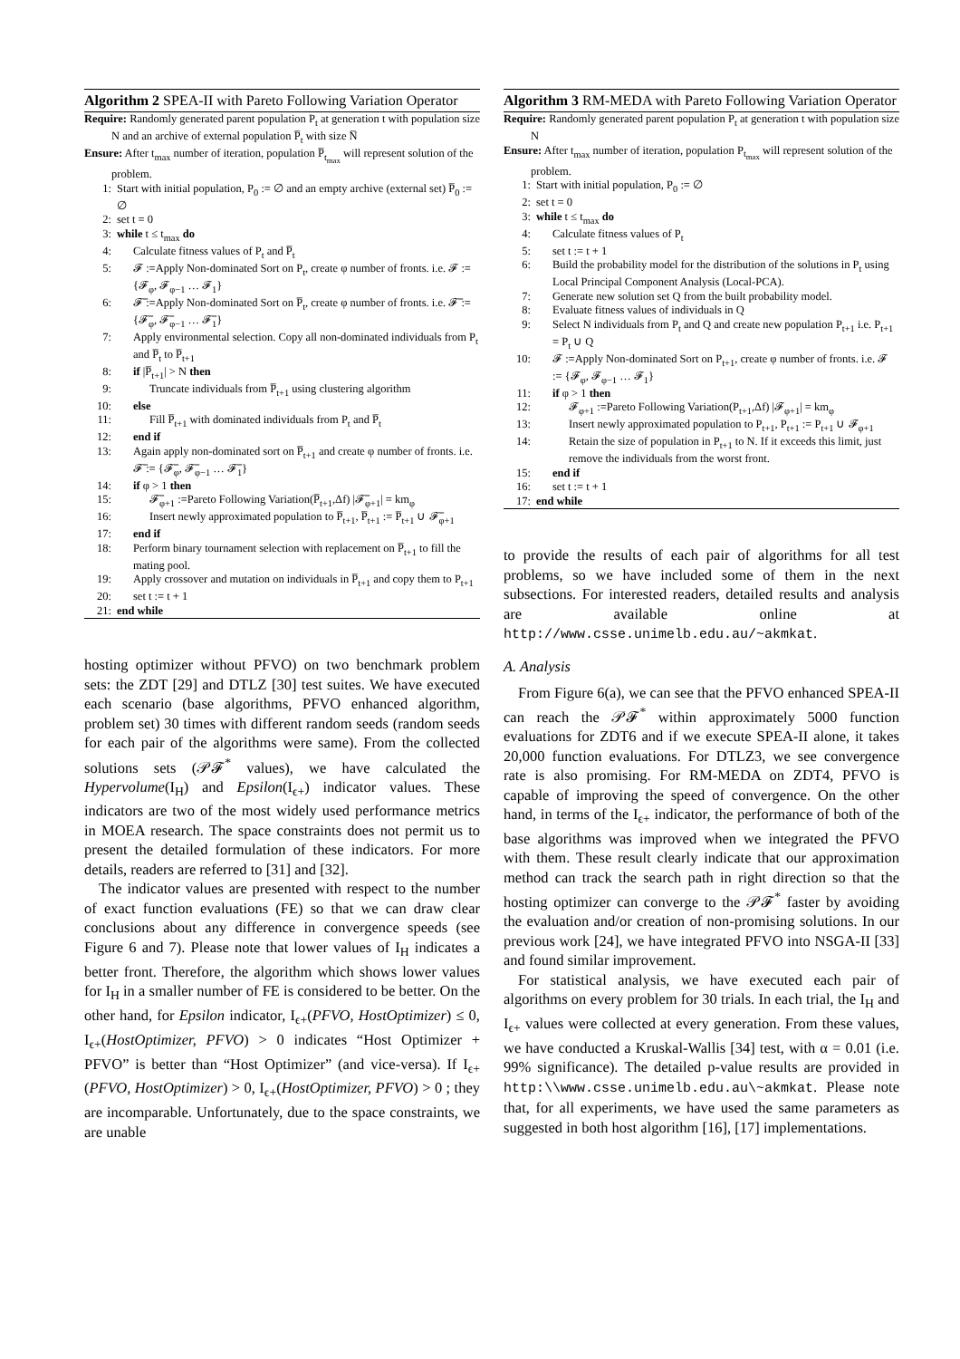Algorithm 2 SPEA-II with Pareto Following Variation Operator
Require: Randomly generated parent population P<sub>t</sub> at generation t with population size N and an archive of external population P̅<sub>t</sub> with size N̅
Ensure: After t<sub>max</sub> number of iteration, population P̅<sub>t<sub>max</sub></sub> will represent solution of the problem.
1: Start with initial population, P<sub>0</sub> := ∅ and an empty archive (external set) P̅<sub>0</sub> := ∅
2: set t = 0
3: while t ≤ t<sub>max</sub> do
4: Calculate fitness values of P<sub>t</sub> and P̅<sub>t</sub>
5: 𝓕 :=Apply Non-dominated Sort on P<sub>t</sub>, create φ number of fronts. i.e. 𝓕 := {𝓕<sub>φ</sub>, 𝓕<sub>φ−1</sub> … 𝓕<sub>1</sub>}
6: 𝓕̅ :=Apply Non-dominated Sort on P̅<sub>t</sub>, create φ number of fronts. i.e. 𝓕̅ := {𝓕̅<sub>φ</sub>, 𝓕̅<sub>φ−1</sub> … 𝓕̅<sub>1</sub>}
7: Apply environmental selection. Copy all non-dominated individuals from P<sub>t</sub> and P̅<sub>t</sub> to P̅<sub>t+1</sub>
8: if |P̅<sub>t+1</sub>| > N then
9: Truncate individuals from P̅<sub>t+1</sub> using clustering algorithm
10: else
11: Fill P̅<sub>t+1</sub> with dominated individuals from P<sub>t</sub> and P̅<sub>t</sub>
12: end if
13: Again apply non-dominated sort on P̅<sub>t+1</sub> and create φ number of fronts. i.e. 𝓕̅ := {𝓕̅<sub>φ</sub>, 𝓕̅<sub>φ−1</sub> … 𝓕̅<sub>1</sub>}
14: if φ > 1 then
15: 𝓕̅<sub>φ+1</sub> :=Pareto Following Variation(P̅<sub>t+1</sub>,Δf) |𝓕̅<sub>φ+1</sub>| = km<sub>φ</sub>
16: Insert newly approximated population to P̅<sub>t+1</sub>, P̅<sub>t+1</sub> := P̅<sub>t+1</sub> ∪ 𝓕̅<sub>φ+1</sub>
17: end if
18: Perform binary tournament selection with replacement on P̅<sub>t+1</sub> to fill the mating pool.
19: Apply crossover and mutation on individuals in P̅<sub>t+1</sub> and copy them to P<sub>t+1</sub>
20: set t := t + 1
21: end while
hosting optimizer without PFVO) on two benchmark problem sets: the ZDT [29] and DTLZ [30] test suites. We have executed each scenario (base algorithms, PFVO enhanced algorithm, problem set) 30 times with different random seeds (random seeds for each pair of the algorithms were same). From the collected solutions sets (𝒫𝓕<sup>*</sup> values), we have calculated the Hypervolume(I<sub>H</sub>) and Epsilon(I<sub>ϵ+</sub>) indicator values. These indicators are two of the most widely used performance metrics in MOEA research. The space constraints does not permit us to present the detailed formulation of these indicators. For more details, readers are referred to [31] and [32].
The indicator values are presented with respect to the number of exact function evaluations (FE) so that we can draw clear conclusions about any difference in convergence speeds (see Figure 6 and 7). Please note that lower values of I<sub>H</sub> indicates a better front. Therefore, the algorithm which shows lower values for I<sub>H</sub> in a smaller number of FE is considered to be better. On the other hand, for Epsilon indicator, I<sub>ϵ+</sub>(PFVO, HostOptimizer) ≤ 0, I<sub>ϵ+</sub>(HostOptimizer, PFVO) > 0 indicates “Host Optimizer + PFVO” is better than “Host Optimizer” (and vice-versa). If I<sub>ϵ+</sub>(PFVO, HostOptimizer) > 0, I<sub>ϵ+</sub>(HostOptimizer, PFVO) > 0 ; they are incomparable. Unfortunately, due to the space constraints, we are unable
Algorithm 3 RM-MEDA with Pareto Following Variation Operator
Require: Randomly generated parent population P<sub>t</sub> at generation t with population size N
Ensure: After t<sub>max</sub> number of iteration, population P<sub>t<sub>max</sub></sub> will represent solution of the problem.
1: Start with initial population, P<sub>0</sub> := ∅
2: set t = 0
3: while t ≤ t<sub>max</sub> do
4: Calculate fitness values of P<sub>t</sub>
5: set t := t + 1
6: Build the probability model for the distribution of the solutions in P<sub>t</sub> using Local Principal Component Analysis (Local-PCA).
7: Generate new solution set Q from the built probability model.
8: Evaluate fitness values of individuals in Q
9: Select N individuals from P<sub>t</sub> and Q and create new population P<sub>t+1</sub> i.e. P<sub>t+1</sub> = P<sub>t</sub> ∪ Q
10: 𝓕 :=Apply Non-dominated Sort on P<sub>t+1</sub>, create φ number of fronts. i.e. 𝓕 := {𝓕<sub>φ</sub>, 𝓕<sub>φ−1</sub> … 𝓕<sub>1</sub>}
11: if φ > 1 then
12: 𝓕<sub>φ+1</sub> :=Pareto Following Variation(P<sub>t+1</sub>,Δf) |𝓕<sub>φ+1</sub>| = km<sub>φ</sub>
13: Insert newly approximated population to P<sub>t+1</sub>, P<sub>t+1</sub> := P<sub>t+1</sub> ∪ 𝓕<sub>φ+1</sub>
14: Retain the size of population in P<sub>t+1</sub> to N. If it exceeds this limit, just remove the individuals from the worst front.
15: end if
16: set t := t + 1
17: end while
to provide the results of each pair of algorithms for all test problems, so we have included some of them in the next subsections. For interested readers, detailed results and analysis are available online at http://www.csse.unimelb.edu.au/~akmkat.
A. Analysis
From Figure 6(a), we can see that the PFVO enhanced SPEA-II can reach the 𝒫𝓕<sup>*</sup> within approximately 5000 function evaluations for ZDT6 and if we execute SPEA-II alone, it takes 20,000 function evaluations. For DTLZ3, we see convergence rate is also promising. For RM-MEDA on ZDT4, PFVO is capable of improving the speed of convergence. On the other hand, in terms of the I<sub>ϵ+</sub> indicator, the performance of both of the base algorithms was improved when we integrated the PFVO with them. These result clearly indicate that our approximation method can track the search path in right direction so that the hosting optimizer can converge to the 𝒫𝓕<sup>*</sup> faster by avoiding the evaluation and/or creation of non-promising solutions. In our previous work [24], we have integrated PFVO into NSGA-II [33] and found similar improvement.
For statistical analysis, we have executed each pair of algorithms on every problem for 30 trials. In each trial, the I<sub>H</sub> and I<sub>ϵ+</sub> values were collected at every generation. From these values, we have conducted a Kruskal-Wallis [34] test, with α = 0.01 (i.e. 99% significance). The detailed p-value results are provided in http:\\www.csse.unimelb.edu.au\~akmkat. Please note that, for all experiments, we have used the same parameters as suggested in both host algorithm [16], [17] implementations.